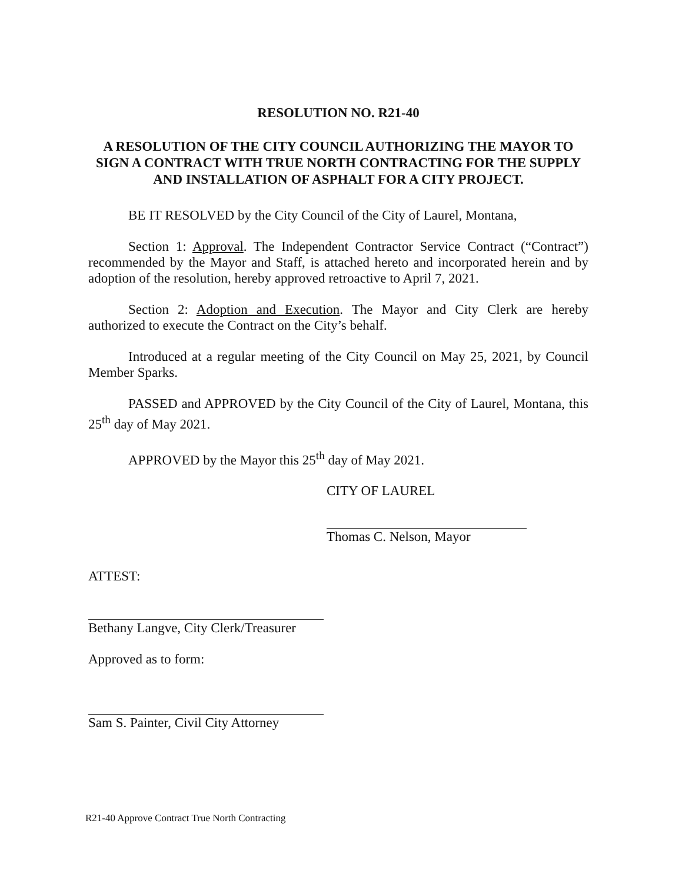RESOLUTION NO. R21-40
A RESOLUTION OF THE CITY COUNCIL AUTHORIZING THE MAYOR TO SIGN A CONTRACT WITH TRUE NORTH CONTRACTING FOR THE SUPPLY AND INSTALLATION OF ASPHALT FOR A CITY PROJECT.
BE IT RESOLVED by the City Council of the City of Laurel, Montana,
Section 1: Approval. The Independent Contractor Service Contract (“Contract”) recommended by the Mayor and Staff, is attached hereto and incorporated herein and by adoption of the resolution, hereby approved retroactive to April 7, 2021.
Section 2: Adoption and Execution. The Mayor and City Clerk are hereby authorized to execute the Contract on the City’s behalf.
Introduced at a regular meeting of the City Council on May 25, 2021, by Council Member Sparks.
PASSED and APPROVED by the City Council of the City of Laurel, Montana, this 25<sup>th</sup> day of May 2021.
APPROVED by the Mayor this 25<sup>th</sup> day of May 2021.
CITY OF LAUREL
Thomas C. Nelson, Mayor
ATTEST:
Bethany Langve, City Clerk/Treasurer
Approved as to form:
Sam S. Painter, Civil City Attorney
R21-40 Approve Contract True North Contracting